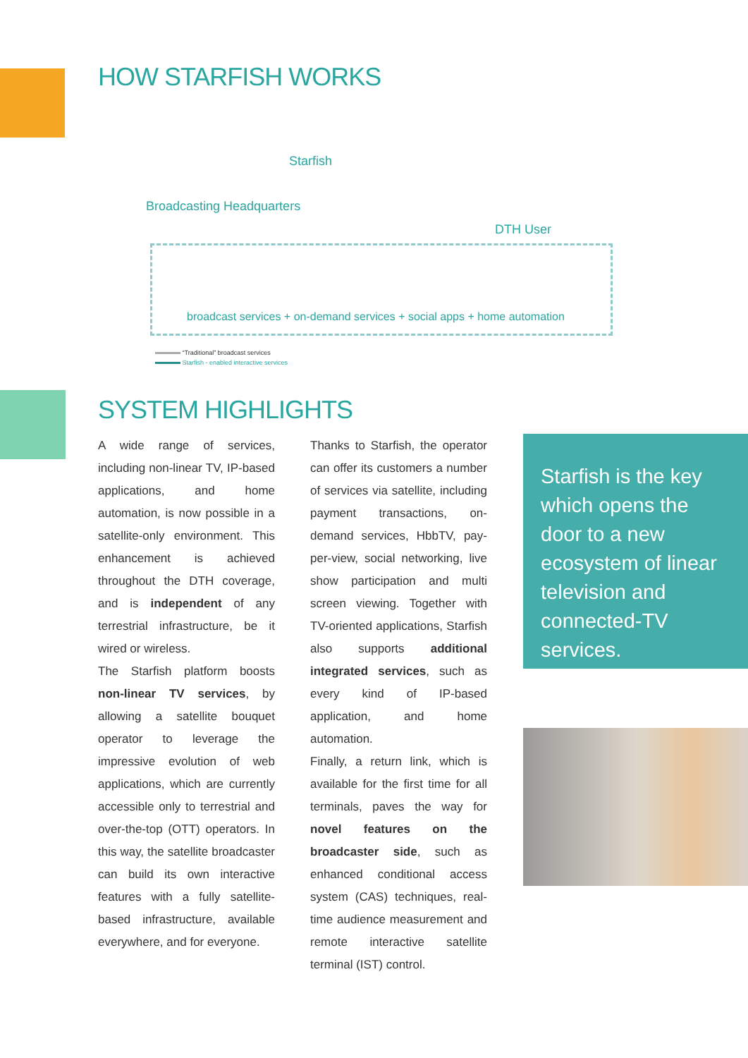HOW STARFISH WORKS
Starfish
Broadcasting Headquarters
DTH User
broadcast services + on-demand services + social apps + home automation
“Traditional” broadcast services
Starfish - enabled interactive services
SYSTEM HIGHLIGHTS
A wide range of services, including non-linear TV, IP-based applications, and home automation, is now possible in a satellite-only environment. This enhancement is achieved throughout the DTH coverage, and is independent of any terrestrial infrastructure, be it wired or wireless.
The Starfish platform boosts non-linear TV services, by allowing a satellite bouquet operator to leverage the impressive evolution of web applications, which are currently accessible only to terrestrial and over-the-top (OTT) operators. In this way, the satellite broadcaster can build its own interactive features with a fully satellite-based infrastructure, available everywhere, and for everyone.
Thanks to Starfish, the operator can offer its customers a number of services via satellite, including payment transactions, on-demand services, HbbTV, pay-per-view, social networking, live show participation and multi screen viewing. Together with TV-oriented applications, Starfish also supports additional integrated services, such as every kind of IP-based application, and home automation.
Finally, a return link, which is available for the first time for all terminals, paves the way for novel features on the broadcaster side, such as enhanced conditional access system (CAS) techniques, real-time audience measurement and remote interactive satellite terminal (IST) control.
Starfish is the key which opens the door to a new ecosystem of linear television and connected-TV services.